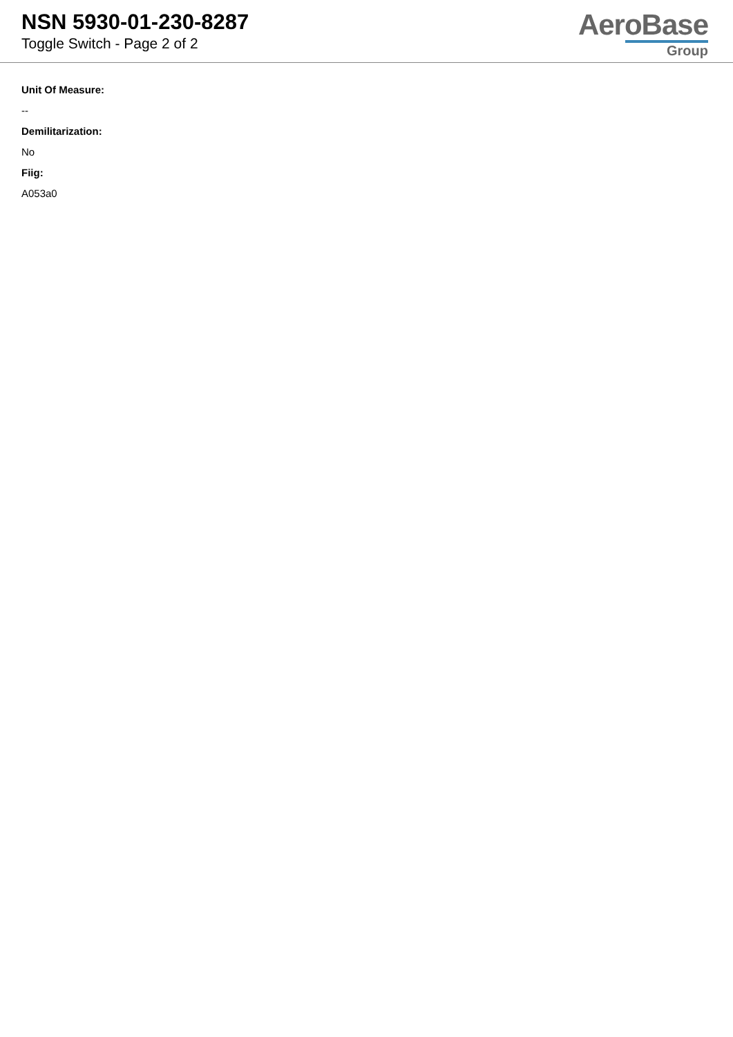NSN 5930-01-230-8287
Toggle Switch - Page 2 of 2
AeroBase
Group
Unit Of Measure:
--
Demilitarization:
No
Fiig:
A053a0